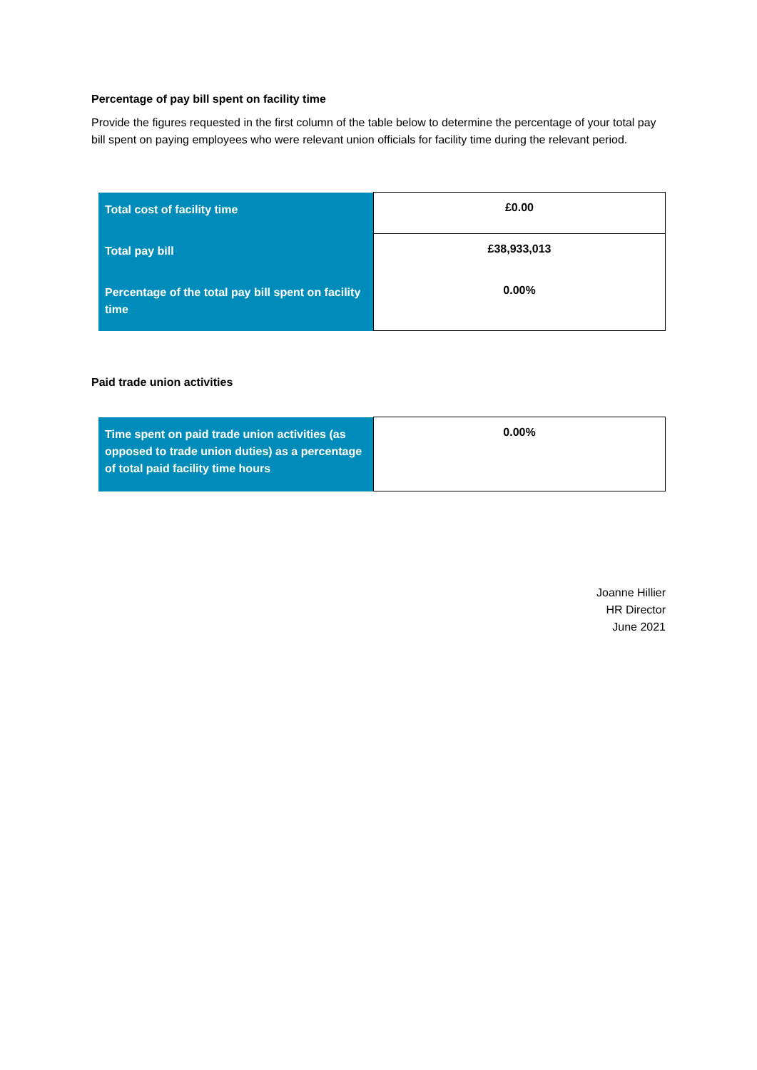Percentage of pay bill spent on facility time
Provide the figures requested in the first column of the table below to determine the percentage of your total pay bill spent on paying employees who were relevant union officials for facility time during the relevant period.
| Total cost of facility time | £0.00 |
| Total pay bill | £38,933,013 |
| Percentage of the total pay bill spent on facility time | 0.00% |
Paid trade union activities
| Time spent on paid trade union activities (as opposed to trade union duties) as a percentage of total paid facility time hours | 0.00% |
Joanne Hillier
HR Director
June 2021